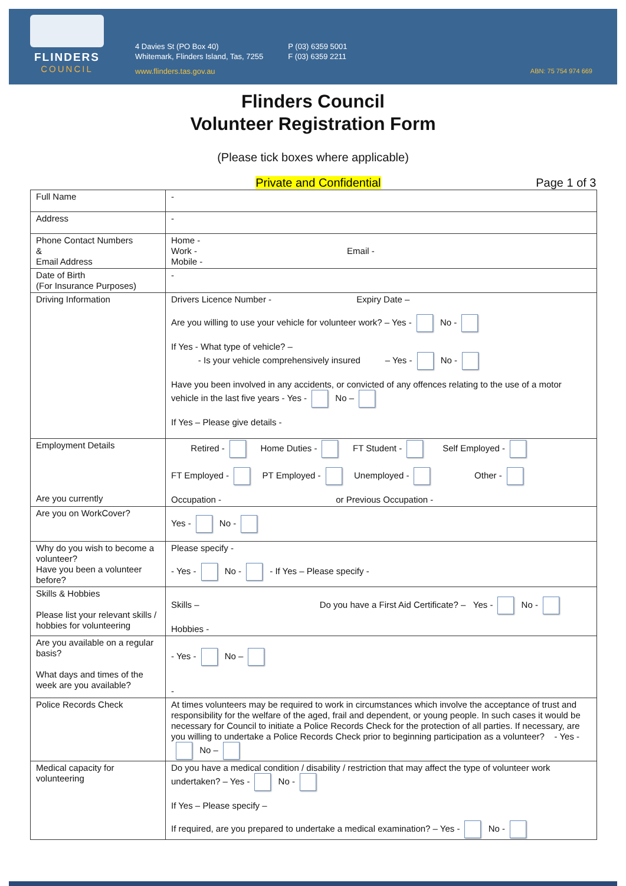FLINDERS
COUNCIL
4 Davies St (PO Box 40)
Whitemark, Flinders Island, Tas, 7255
www.flinders.tas.gov.au
P (03) 6359 5001
F (03) 6359 2211
ABN: 75 754 974 669
Flinders Council
Volunteer Registration Form
(Please tick boxes where applicable)
Private and Confidential Page 1 of 3
| Full Name | - |
| Address | - |
| Phone Contact Numbers & Email Address | Home - Work - Email - Mobile - |
| Date of Birth (For Insurance Purposes) | - |
| Driving Information | Drivers Licence Number - Expiry Date – Are you willing to use your vehicle for volunteer work? – Yes - No - If Yes - What type of vehicle? – - Is your vehicle comprehensively insured – Yes - No - Have you been involved in any accidents, or convicted of any offences relating to the use of a motor vehicle in the last five years - Yes - No – If Yes – Please give details - |
| Employment Details Are you currently | Retired - Home Duties - FT Student - Self Employed - FT Employed - PT Employed - Unemployed - Other - Occupation - or Previous Occupation - |
| Are you on WorkCover? | Yes - No - |
| Why do you wish to become a volunteer? Have you been a volunteer before? | Please specify - - Yes - No - - If Yes – Please specify - |
| Skills & Hobbies Please list your relevant skills / hobbies for volunteering | Skills – Do you have a First Aid Certificate? – Yes - No - Hobbies - |
| Are you available on a regular basis? What days and times of the week are you available? | - Yes - No – - |
| Police Records Check | At times volunteers may be required to work in circumstances which involve the acceptance of trust and responsibility for the welfare of the aged, frail and dependent, or young people. In such cases it would be necessary for Council to initiate a Police Records Check for the protection of all parties. If necessary, are you willing to undertake a Police Records Check prior to beginning participation as a volunteer? - Yes - No – |
| Medical capacity for volunteering | Do you have a medical condition / disability / restriction that may affect the type of volunteer work undertaken? – Yes - No - If Yes – Please specify – If required, are you prepared to undertake a medical examination? – Yes - No - |